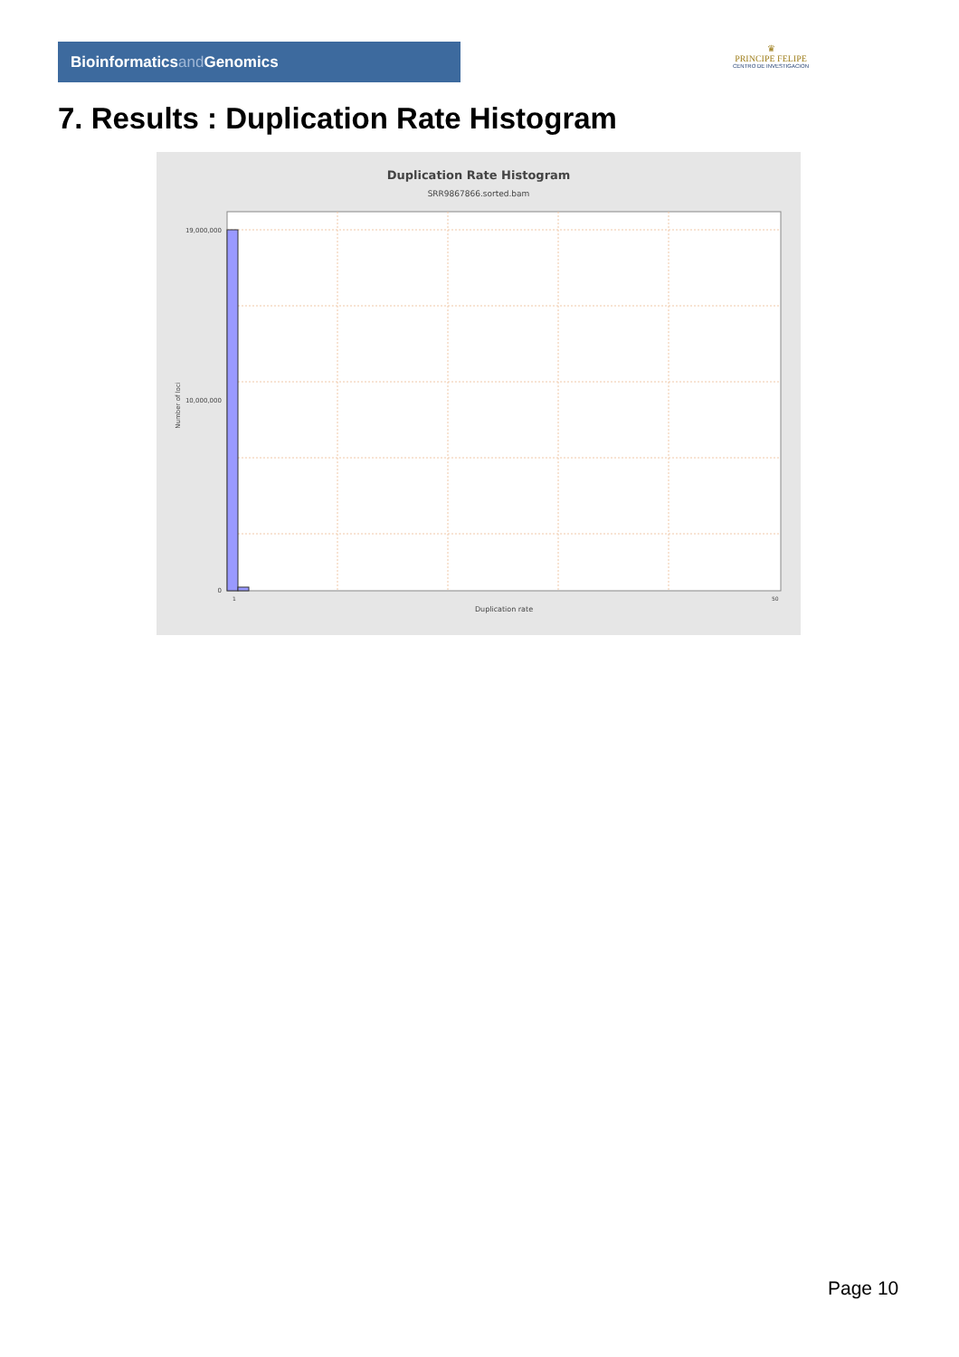Bioinformaticsand Genomics
♛
PRINCIPE FELIPE
CENTRO DE INVESTIGACION
7. Results : Duplication Rate Histogram
Duplication Rate Histogram
SRR9867866.sorted.bam
19,000,000
10,000,000
0
Number of loci
1
50
Duplication rate
Page 10